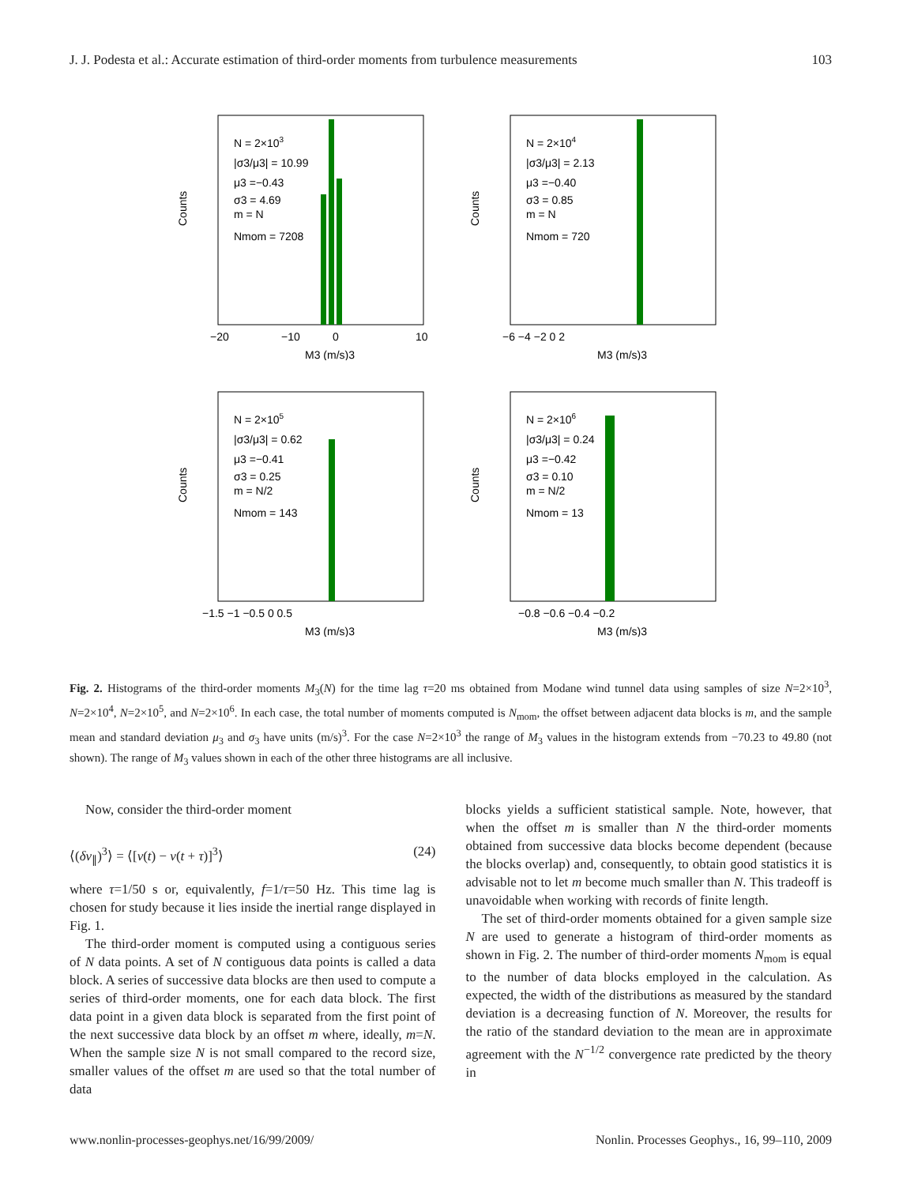J. J. Podesta et al.: Accurate estimation of third-order moments from turbulence measurements 103
N = 2×103
|σ3/μ3| = 10.99
μ3 =−0.43
σ3 = 4.69
m = N
Nmom = 7208
−20
−10
0
10
M3 (m/s)3
Counts
N = 2×104
|σ3/μ3| = 2.13
μ3 =−0.40
σ3 = 0.85
m = N
Nmom = 720
−6 −4 −2 0 2
M3 (m/s)3
Counts
N = 2×105
|σ3/μ3| = 0.62
μ3 =−0.41
σ3 = 0.25
m = N/2
Nmom = 143
−1.5 −1 −0.5 0 0.5
M3 (m/s)3
Counts
N = 2×106
|σ3/μ3| = 0.24
μ3 =−0.42
σ3 = 0.10
m = N/2
Nmom = 13
−0.8 −0.6 −0.4 −0.2
M3 (m/s)3
Counts
Fig. 2. Histograms of the third-order moments M<sub>3</sub>(N) for the time lag τ=20 ms obtained from Modane wind tunnel data using samples of size N=2×10<sup>3</sup>, N=2×10<sup>4</sup>, N=2×10<sup>5</sup>, and N=2×10<sup>6</sup>. In each case, the total number of moments computed is N<sub>mom</sub>, the offset between adjacent data blocks is m, and the sample mean and standard deviation μ<sub>3</sub> and σ<sub>3</sub> have units (m/s)<sup>3</sup>. For the case N=2×10<sup>3</sup> the range of M<sub>3</sub> values in the histogram extends from −70.23 to 49.80 (not shown). The range of M<sub>3</sub> values shown in each of the other three histograms are all inclusive.
Now, consider the third-order moment
⟨(δv<sub>∥</sub>)<sup>3</sup>⟩ = ⟨[v(t) − v(t + τ)]<sup>3</sup>⟩ (24)
where τ=1/50 s or, equivalently, f=1/τ=50 Hz. This time lag is chosen for study because it lies inside the inertial range displayed in Fig. 1.
The third-order moment is computed using a contiguous series of N data points. A set of N contiguous data points is called a data block. A series of successive data blocks are then used to compute a series of third-order moments, one for each data block. The first data point in a given data block is separated from the first point of the next successive data block by an offset m where, ideally, m=N. When the sample size N is not small compared to the record size, smaller values of the offset m are used so that the total number of data
blocks yields a sufficient statistical sample. Note, however, that when the offset m is smaller than N the third-order moments obtained from successive data blocks become dependent (because the blocks overlap) and, consequently, to obtain good statistics it is advisable not to let m become much smaller than N. This tradeoff is unavoidable when working with records of finite length.
The set of third-order moments obtained for a given sample size N are used to generate a histogram of third-order moments as shown in Fig. 2. The number of third-order moments N<sub>mom</sub> is equal to the number of data blocks employed in the calculation. As expected, the width of the distributions as measured by the standard deviation is a decreasing function of N. Moreover, the results for the ratio of the standard deviation to the mean are in approximate agreement with the N<sup>−1/2</sup> convergence rate predicted by the theory in
www.nonlin-processes-geophys.net/16/99/2009/ Nonlin. Processes Geophys., 16, 99–110, 2009